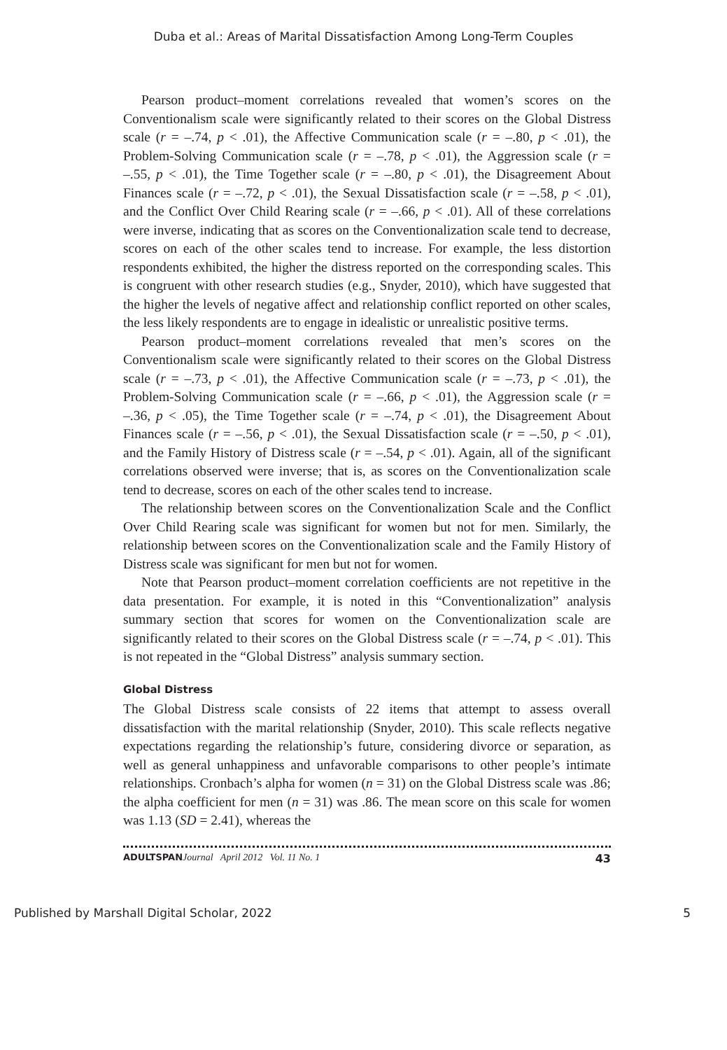Duba et al.: Areas of Marital Dissatisfaction Among Long-Term Couples
Pearson product–moment correlations revealed that women’s scores on the Conventionalism scale were significantly related to their scores on the Global Distress scale (r = –.74, p < .01), the Affective Communication scale (r = –.80, p < .01), the Problem-Solving Communication scale (r = –.78, p < .01), the Aggression scale (r = –.55, p < .01), the Time Together scale (r = –.80, p < .01), the Disagreement About Finances scale (r = –.72, p < .01), the Sexual Dissatisfaction scale (r = –.58, p < .01), and the Conflict Over Child Rearing scale (r = –.66, p < .01). All of these correlations were inverse, indicating that as scores on the Conventionalization scale tend to decrease, scores on each of the other scales tend to increase. For example, the less distortion respondents exhibited, the higher the distress reported on the corresponding scales. This is congruent with other research studies (e.g., Snyder, 2010), which have suggested that the higher the levels of negative affect and relationship conflict reported on other scales, the less likely respondents are to engage in idealistic or unrealistic positive terms.
Pearson product–moment correlations revealed that men’s scores on the Conventionalism scale were significantly related to their scores on the Global Distress scale (r = –.73, p < .01), the Affective Communication scale (r = –.73, p < .01), the Problem-Solving Communication scale (r = –.66, p < .01), the Aggression scale (r = –.36, p < .05), the Time Together scale (r = –.74, p < .01), the Disagreement About Finances scale (r = –.56, p < .01), the Sexual Dissatisfaction scale (r = –.50, p < .01), and the Family History of Distress scale (r = –.54, p < .01). Again, all of the significant correlations observed were inverse; that is, as scores on the Conventionalization scale tend to decrease, scores on each of the other scales tend to increase.
The relationship between scores on the Conventionalization Scale and the Conflict Over Child Rearing scale was significant for women but not for men. Similarly, the relationship between scores on the Conventionalization scale and the Family History of Distress scale was significant for men but not for women.
Note that Pearson product–moment correlation coefficients are not repetitive in the data presentation. For example, it is noted in this “Conventionalization” analysis summary section that scores for women on the Conventionalization scale are significantly related to their scores on the Global Distress scale (r = –.74, p < .01). This is not repeated in the “Global Distress” analysis summary section.
Global Distress
The Global Distress scale consists of 22 items that attempt to assess overall dissatisfaction with the marital relationship (Snyder, 2010). This scale reflects negative expectations regarding the relationship’s future, considering divorce or separation, as well as general unhappiness and unfavorable comparisons to other people’s intimate relationships. Cronbach’s alpha for women (n = 31) on the Global Distress scale was .86; the alpha coefficient for men (n = 31) was .86. The mean score on this scale for women was 1.13 (SD = 2.41), whereas the
ADULTSPANJournal April 2012 Vol. 11 No. 1 43
Published by Marshall Digital Scholar, 2022 5